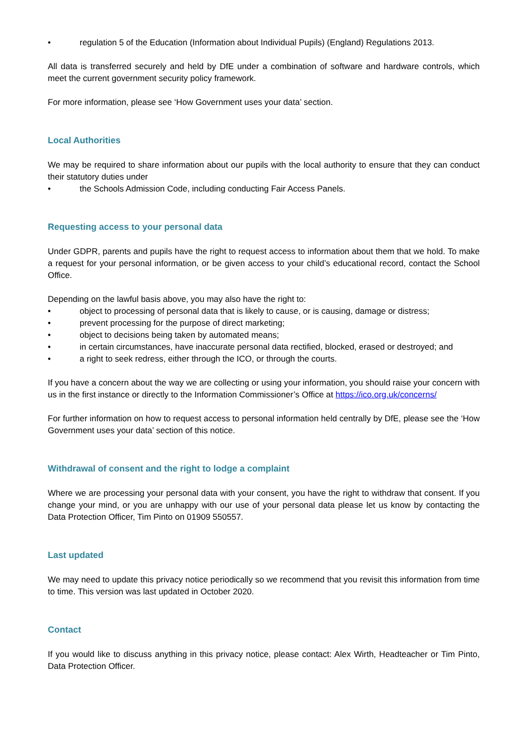• regulation 5 of the Education (Information about Individual Pupils) (England) Regulations 2013.
All data is transferred securely and held by DfE under a combination of software and hardware controls, which meet the current government security policy framework.
For more information, please see ‘How Government uses your data’ section.
Local Authorities
We may be required to share information about our pupils with the local authority to ensure that they can conduct their statutory duties under
• the Schools Admission Code, including conducting Fair Access Panels.
Requesting access to your personal data
Under GDPR, parents and pupils have the right to request access to information about them that we hold. To make a request for your personal information, or be given access to your child’s educational record, contact the School Office.
Depending on the lawful basis above, you may also have the right to:
• object to processing of personal data that is likely to cause, or is causing, damage or distress;
• prevent processing for the purpose of direct marketing;
• object to decisions being taken by automated means;
• in certain circumstances, have inaccurate personal data rectified, blocked, erased or destroyed; and
• a right to seek redress, either through the ICO, or through the courts.
If you have a concern about the way we are collecting or using your information, you should raise your concern with us in the first instance or directly to the Information Commissioner’s Office at https://ico.org.uk/concerns/
For further information on how to request access to personal information held centrally by DfE, please see the ‘How Government uses your data’ section of this notice.
Withdrawal of consent and the right to lodge a complaint
Where we are processing your personal data with your consent, you have the right to withdraw that consent. If you change your mind, or you are unhappy with our use of your personal data please let us know by contacting the Data Protection Officer, Tim Pinto on 01909 550557.
Last updated
We may need to update this privacy notice periodically so we recommend that you revisit this information from time to time. This version was last updated in October 2020.
Contact
If you would like to discuss anything in this privacy notice, please contact: Alex Wirth, Headteacher or Tim Pinto, Data Protection Officer.